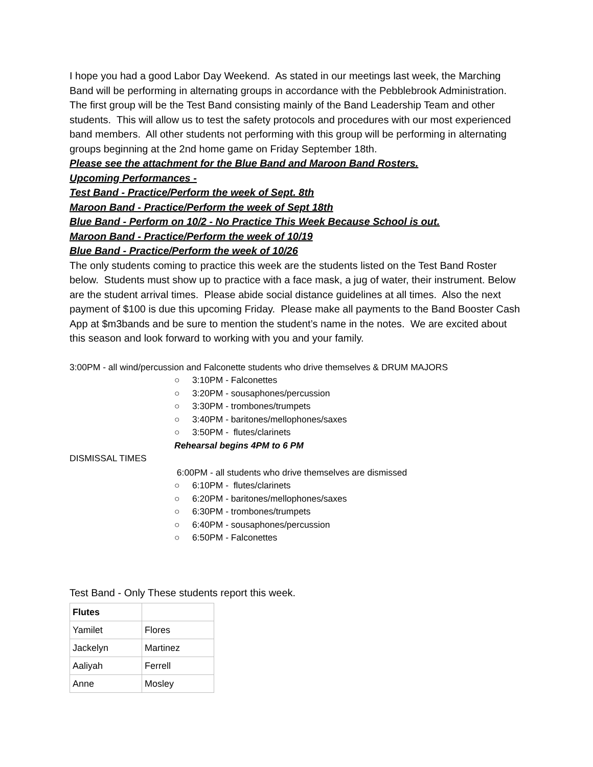I hope you had a good Labor Day Weekend. As stated in our meetings last week, the Marching Band will be performing in alternating groups in accordance with the Pebblebrook Administration. The first group will be the Test Band consisting mainly of the Band Leadership Team and other students. This will allow us to test the safety protocols and procedures with our most experienced band members. All other students not performing with this group will be performing in alternating groups beginning at the 2nd home game on Friday September 18th.
Please see the attachment for the Blue Band and Maroon Band Rosters.
Upcoming Performances -
Test Band - Practice/Perform the week of Sept. 8th
Maroon Band - Practice/Perform the week of Sept 18th
Blue Band - Perform on 10/2 - No Practice This Week Because School is out.
Maroon Band - Practice/Perform the week of 10/19
Blue Band - Practice/Perform the week of 10/26
The only students coming to practice this week are the students listed on the Test Band Roster below. Students must show up to practice with a face mask, a jug of water, their instrument. Below are the student arrival times. Please abide social distance guidelines at all times. Also the next payment of $100 is due this upcoming Friday. Please make all payments to the Band Booster Cash App at $m3bands and be sure to mention the student’s name in the notes. We are excited about this season and look forward to working with you and your family.
3:00PM - all wind/percussion and Falconette students who drive themselves & DRUM MAJORS
○ 3:10PM - Falconettes
○ 3:20PM - sousaphones/percussion
○ 3:30PM - trombones/trumpets
○ 3:40PM - baritones/mellophones/saxes
○ 3:50PM - flutes/clarinets
Rehearsal begins 4PM to 6 PM
DISMISSAL TIMES
6:00PM - all students who drive themselves are dismissed
○ 6:10PM - flutes/clarinets
○ 6:20PM - baritones/mellophones/saxes
○ 6:30PM - trombones/trumpets
○ 6:40PM - sousaphones/percussion
○ 6:50PM - Falconettes
Test Band - Only These students report this week.
| Flutes | |
| Yamilet | Flores |
| Jackelyn | Martinez |
| Aaliyah | Ferrell |
| Anne | Mosley |